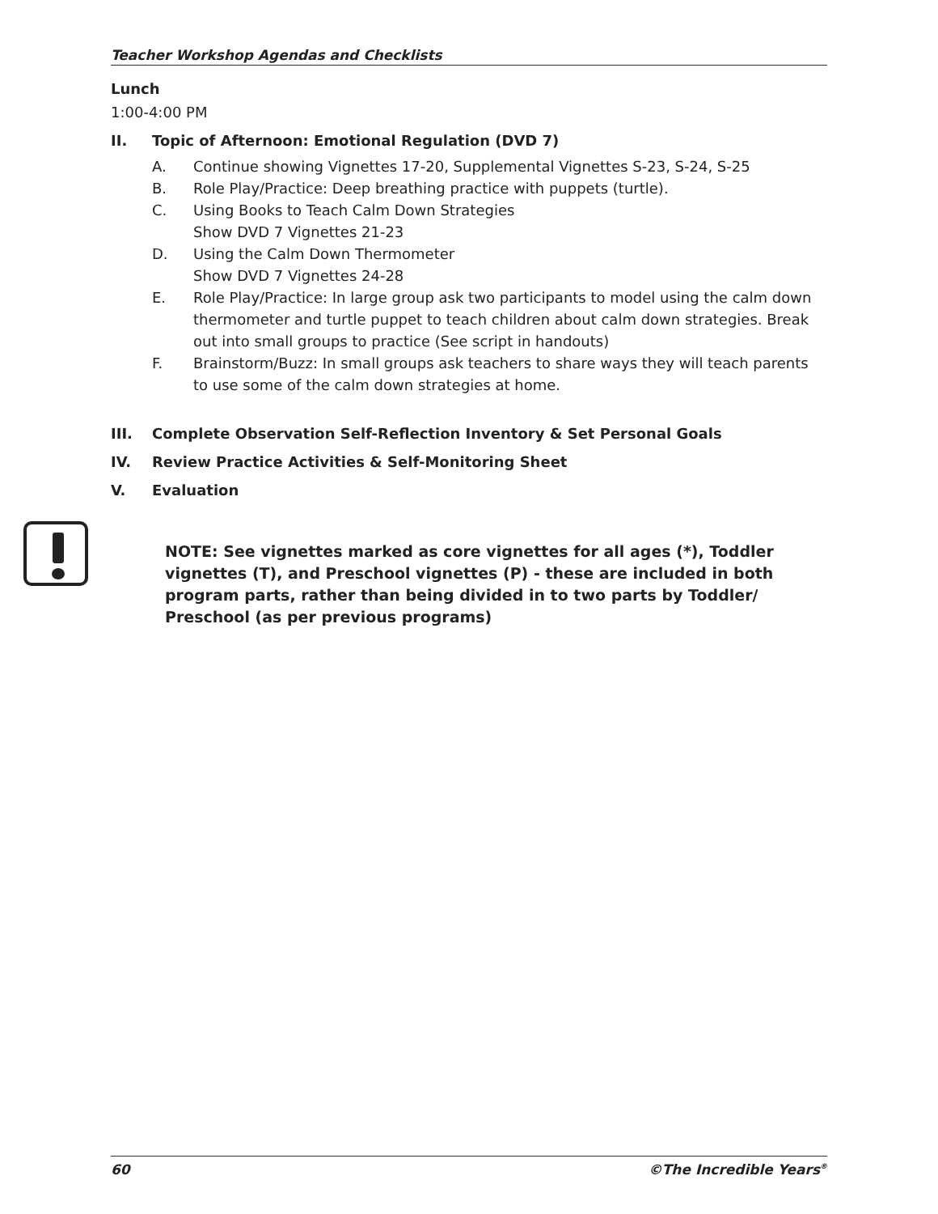Teacher Workshop Agendas and Checklists
Lunch
1:00-4:00 PM
II. Topic of Afternoon: Emotional Regulation (DVD 7)
A. Continue showing Vignettes 17-20, Supplemental Vignettes S-23, S-24, S-25
B. Role Play/Practice: Deep breathing practice with puppets (turtle).
C. Using Books to Teach Calm Down Strategies
Show DVD 7 Vignettes 21-23
D. Using the Calm Down Thermometer
Show DVD 7 Vignettes 24-28
E. Role Play/Practice: In large group ask two participants to model using the calm down thermometer and turtle puppet to teach children about calm down strategies. Break out into small groups to practice (See script in handouts)
F. Brainstorm/Buzz: In small groups ask teachers to share ways they will teach parents to use some of the calm down strategies at home.
III. Complete Observation Self-Reflection Inventory & Set Personal Goals
IV. Review Practice Activities & Self-Monitoring Sheet
V. Evaluation
NOTE: See vignettes marked as core vignettes for all ages (*), Toddler vignettes (T), and Preschool vignettes (P) - these are included in both program parts, rather than being divided in to two parts by Toddler/ Preschool (as per previous programs)
60 ©The Incredible Years<sup>®</sup>